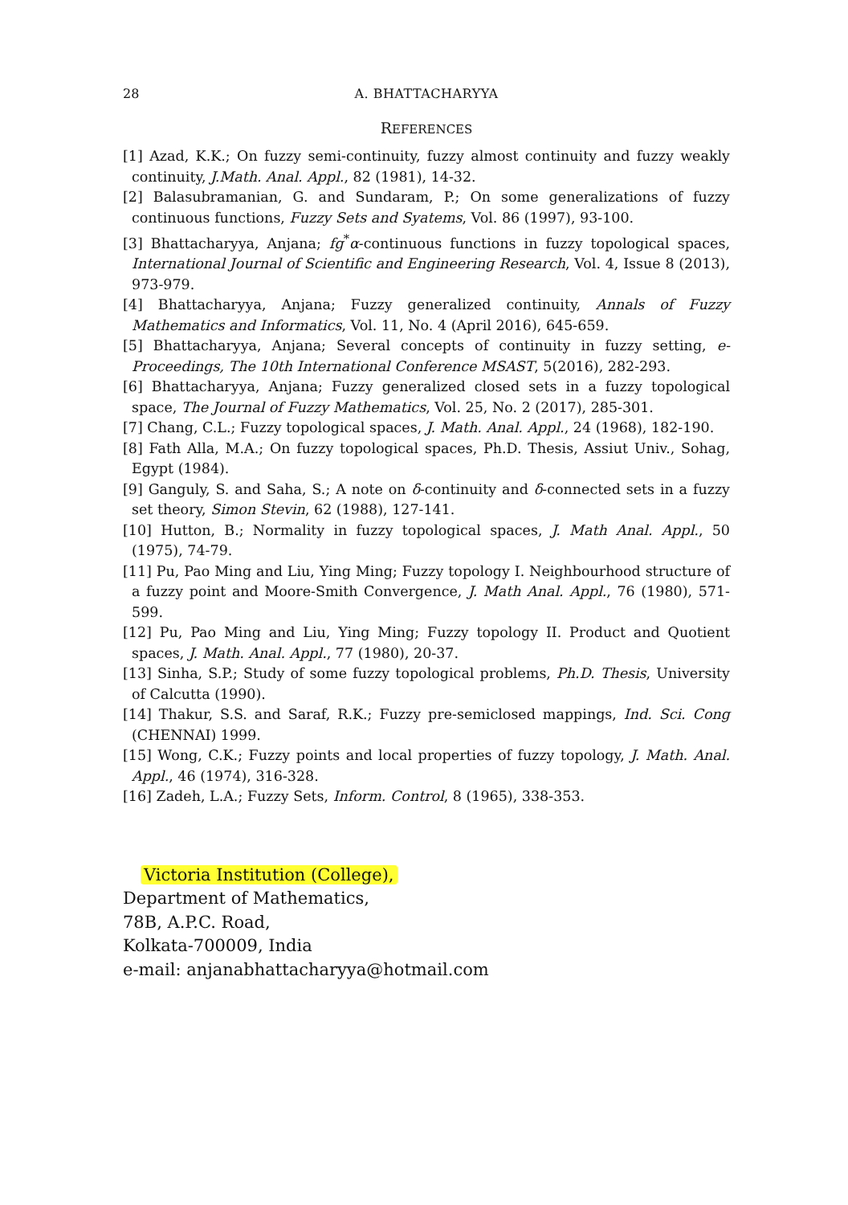28 A. BHATTACHARYYA
REFERENCES
[1] Azad, K.K.; On fuzzy semi-continuity, fuzzy almost continuity and fuzzy weakly continuity, J.Math. Anal. Appl., 82 (1981), 14-32.
[2] Balasubramanian, G. and Sundaram, P.; On some generalizations of fuzzy continuous functions, Fuzzy Sets and Syatems, Vol. 86 (1997), 93-100.
[3] Bhattacharyya, Anjana; fg<sup>*</sup>α-continuous functions in fuzzy topological spaces, International Journal of Scientific and Engineering Research, Vol. 4, Issue 8 (2013), 973-979.
[4] Bhattacharyya, Anjana; Fuzzy generalized continuity, Annals of Fuzzy Mathematics and Informatics, Vol. 11, No. 4 (April 2016), 645-659.
[5] Bhattacharyya, Anjana; Several concepts of continuity in fuzzy setting, e-Proceedings, The 10th International Conference MSAST, 5(2016), 282-293.
[6] Bhattacharyya, Anjana; Fuzzy generalized closed sets in a fuzzy topological space, The Journal of Fuzzy Mathematics, Vol. 25, No. 2 (2017), 285-301.
[7] Chang, C.L.; Fuzzy topological spaces, J. Math. Anal. Appl., 24 (1968), 182-190.
[8] Fath Alla, M.A.; On fuzzy topological spaces, Ph.D. Thesis, Assiut Univ., Sohag, Egypt (1984).
[9] Ganguly, S. and Saha, S.; A note on δ-continuity and δ-connected sets in a fuzzy set theory, Simon Stevin, 62 (1988), 127-141.
[10] Hutton, B.; Normality in fuzzy topological spaces, J. Math Anal. Appl., 50 (1975), 74-79.
[11] Pu, Pao Ming and Liu, Ying Ming; Fuzzy topology I. Neighbourhood structure of a fuzzy point and Moore-Smith Convergence, J. Math Anal. Appl., 76 (1980), 571-599.
[12] Pu, Pao Ming and Liu, Ying Ming; Fuzzy topology II. Product and Quotient spaces, J. Math. Anal. Appl., 77 (1980), 20-37.
[13] Sinha, S.P.; Study of some fuzzy topological problems, Ph.D. Thesis, University of Calcutta (1990).
[14] Thakur, S.S. and Saraf, R.K.; Fuzzy pre-semiclosed mappings, Ind. Sci. Cong (CHENNAI) 1999.
[15] Wong, C.K.; Fuzzy points and local properties of fuzzy topology, J. Math. Anal. Appl., 46 (1974), 316-328.
[16] Zadeh, L.A.; Fuzzy Sets, Inform. Control, 8 (1965), 338-353.
Victoria Institution (College),
Department of Mathematics,
78B, A.P.C. Road,
Kolkata-700009, India
e-mail: anjanabhattacharyya@hotmail.com